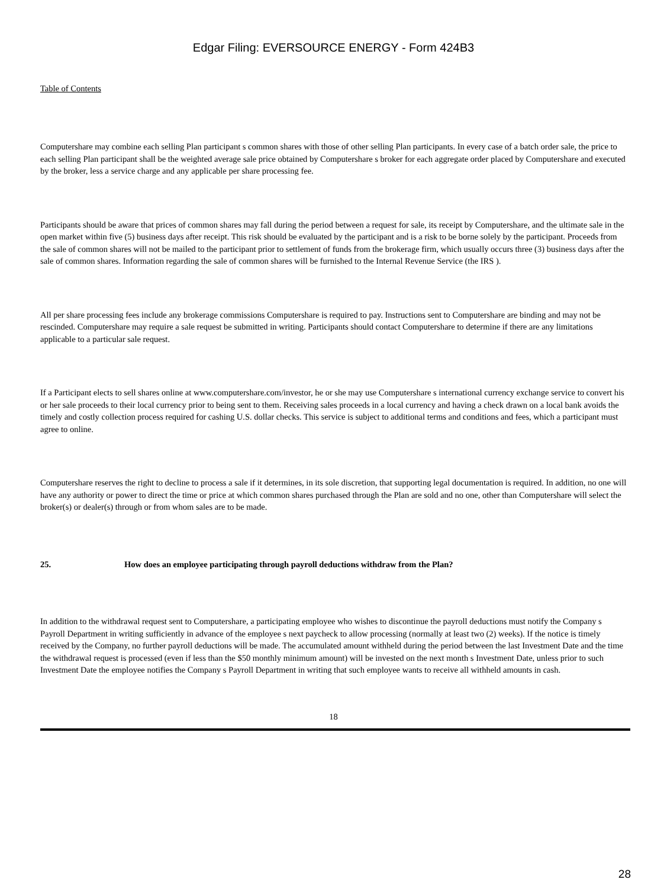Edgar Filing: EVERSOURCE ENERGY - Form 424B3
Table of Contents
Computershare may combine each selling Plan participant s common shares with those of other selling Plan participants. In every case of a batch order sale, the price to each selling Plan participant shall be the weighted average sale price obtained by Computershare s broker for each aggregate order placed by Computershare and executed by the broker, less a service charge and any applicable per share processing fee.
Participants should be aware that prices of common shares may fall during the period between a request for sale, its receipt by Computershare, and the ultimate sale in the open market within five (5) business days after receipt. This risk should be evaluated by the participant and is a risk to be borne solely by the participant. Proceeds from the sale of common shares will not be mailed to the participant prior to settlement of funds from the brokerage firm, which usually occurs three (3) business days after the sale of common shares. Information regarding the sale of common shares will be furnished to the Internal Revenue Service (the IRS ).
All per share processing fees include any brokerage commissions Computershare is required to pay. Instructions sent to Computershare are binding and may not be rescinded. Computershare may require a sale request be submitted in writing. Participants should contact Computershare to determine if there are any limitations applicable to a particular sale request.
If a Participant elects to sell shares online at www.computershare.com/investor, he or she may use Computershare s international currency exchange service to convert his or her sale proceeds to their local currency prior to being sent to them. Receiving sales proceeds in a local currency and having a check drawn on a local bank avoids the timely and costly collection process required for cashing U.S. dollar checks. This service is subject to additional terms and conditions and fees, which a participant must agree to online.
Computershare reserves the right to decline to process a sale if it determines, in its sole discretion, that supporting legal documentation is required. In addition, no one will have any authority or power to direct the time or price at which common shares purchased through the Plan are sold and no one, other than Computershare will select the broker(s) or dealer(s) through or from whom sales are to be made.
25. How does an employee participating through payroll deductions withdraw from the Plan?
In addition to the withdrawal request sent to Computershare, a participating employee who wishes to discontinue the payroll deductions must notify the Company s Payroll Department in writing sufficiently in advance of the employee s next paycheck to allow processing (normally at least two (2) weeks). If the notice is timely received by the Company, no further payroll deductions will be made. The accumulated amount withheld during the period between the last Investment Date and the time the withdrawal request is processed (even if less than the $50 monthly minimum amount) will be invested on the next month s Investment Date, unless prior to such Investment Date the employee notifies the Company s Payroll Department in writing that such employee wants to receive all withheld amounts in cash.
18
28